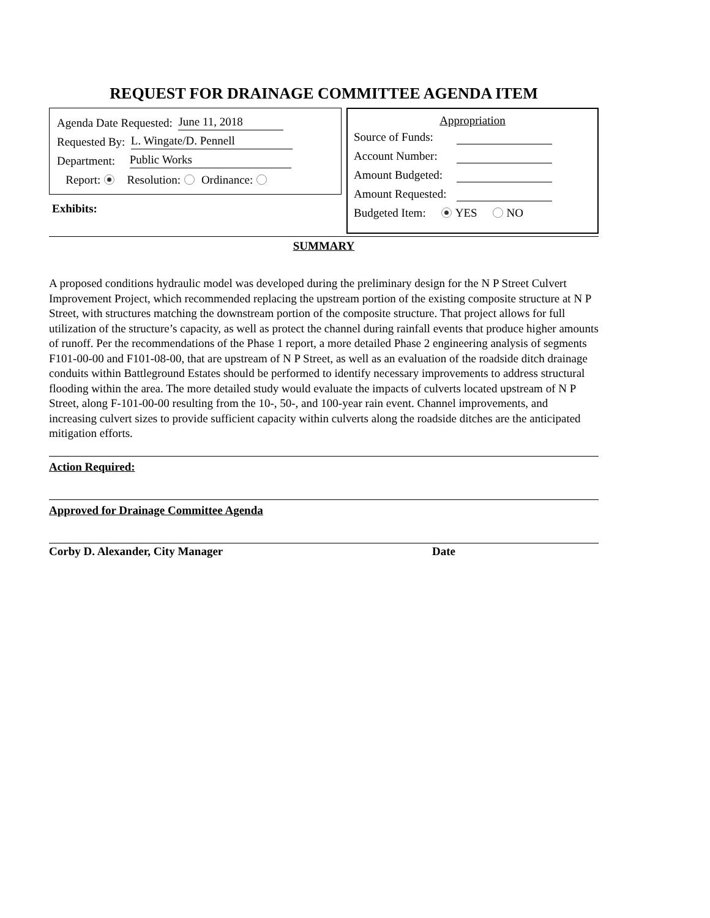REQUEST FOR DRAINAGE COMMITTEE AGENDA ITEM
Agenda Date Requested: June 11, 2018
Requested By: L. Wingate/D. Pennell
Department: Public Works
Report: Resolution: Ordinance:
Exhibits:
Appropriation
Source of Funds:
Account Number:
Amount Budgeted:
Amount Requested:
Budgeted Item: YES NO
SUMMARY
A proposed conditions hydraulic model was developed during the preliminary design for the N P Street Culvert Improvement Project, which recommended replacing the upstream portion of the existing composite structure at N P Street, with structures matching the downstream portion of the composite structure. That project allows for full utilization of the structure’s capacity, as well as protect the channel during rainfall events that produce higher amounts of runoff. Per the recommendations of the Phase 1 report, a more detailed Phase 2 engineering analysis of segments F101-00-00 and F101-08-00, that are upstream of N P Street, as well as an evaluation of the roadside ditch drainage conduits within Battleground Estates should be performed to identify necessary improvements to address structural flooding within the area. The more detailed study would evaluate the impacts of culverts located upstream of N P Street, along F-101-00-00 resulting from the 10-, 50-, and 100-year rain event. Channel improvements, and increasing culvert sizes to provide sufficient capacity within culverts along the roadside ditches are the anticipated mitigation efforts.
Action Required:
Approved for Drainage Committee Agenda
Corby D. Alexander, City Manager Date